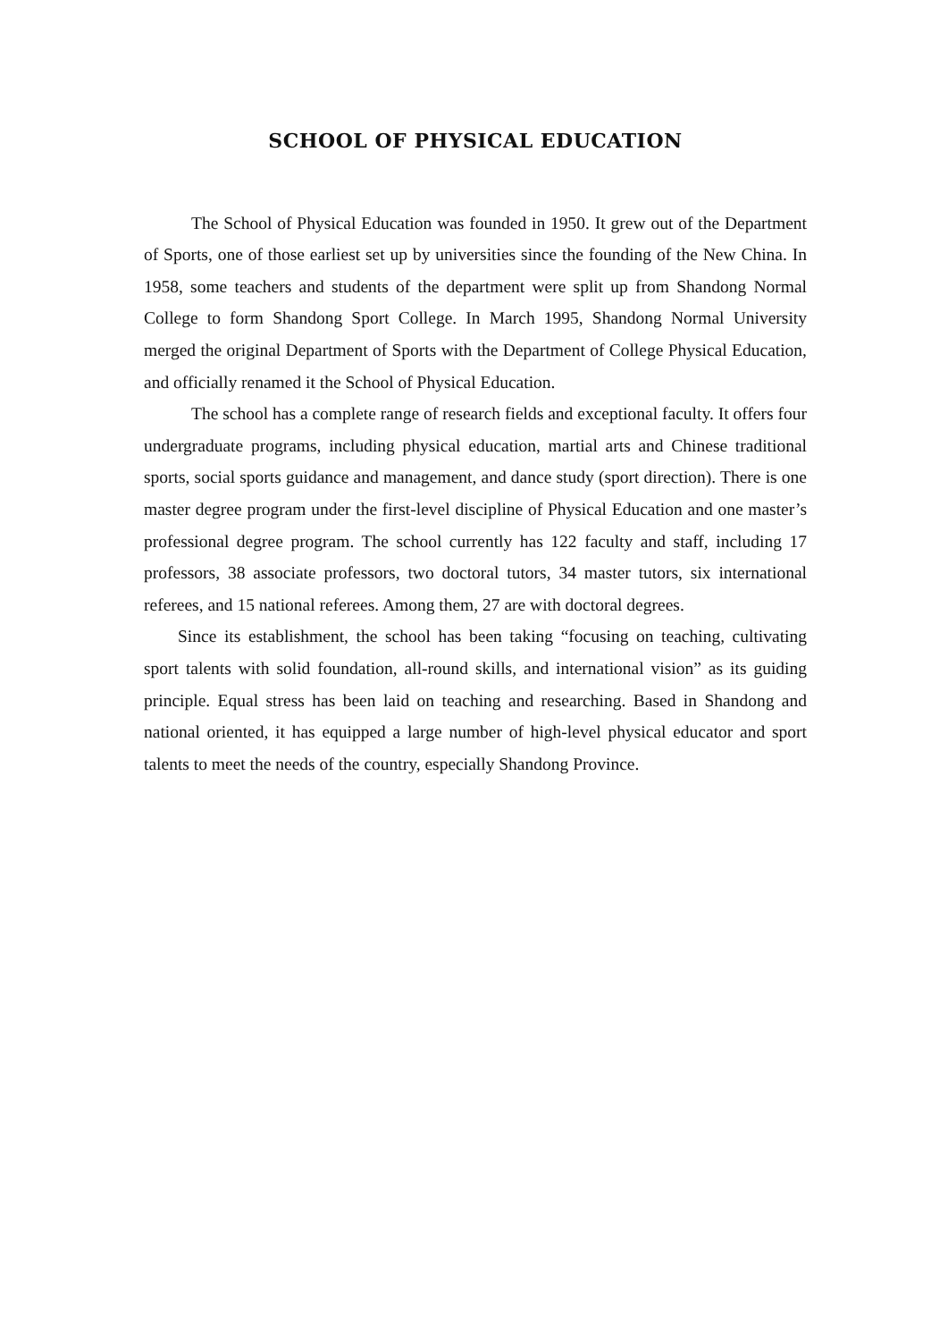SCHOOL OF PHYSICAL EDUCATION
The School of Physical Education was founded in 1950. It grew out of the Department of Sports, one of those earliest set up by universities since the founding of the New China. In 1958, some teachers and students of the department were split up from Shandong Normal College to form Shandong Sport College. In March 1995, Shandong Normal University merged the original Department of Sports with the Department of College Physical Education, and officially renamed it the School of Physical Education.
The school has a complete range of research fields and exceptional faculty. It offers four undergraduate programs, including physical education, martial arts and Chinese traditional sports, social sports guidance and management, and dance study (sport direction). There is one master degree program under the first-level discipline of Physical Education and one master’s professional degree program. The school currently has 122 faculty and staff, including 17 professors, 38 associate professors, two doctoral tutors, 34 master tutors, six international referees, and 15 national referees. Among them, 27 are with doctoral degrees.
Since its establishment, the school has been taking “focusing on teaching, cultivating sport talents with solid foundation, all-round skills, and international vision” as its guiding principle. Equal stress has been laid on teaching and researching. Based in Shandong and national oriented, it has equipped a large number of high-level physical educator and sport talents to meet the needs of the country, especially Shandong Province.